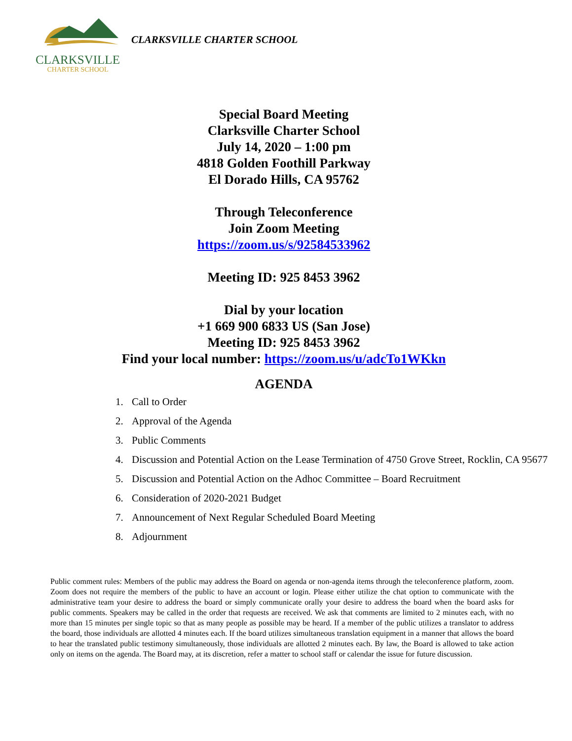CLARKSVILLE
CHARTER SCHOOL
CLARKSVILLE CHARTER SCHOOL
Special Board Meeting
Clarksville Charter School
July 14, 2020 – 1:00 pm
4818 Golden Foothill Parkway
El Dorado Hills, CA 95762
Through Teleconference
Join Zoom Meeting
https://zoom.us/s/92584533962
Meeting ID: 925 8453 3962
Dial by your location
+1 669 900 6833 US (San Jose)
Meeting ID: 925 8453 3962
Find your local number: https://zoom.us/u/adcTo1WKkn
AGENDA
1. Call to Order
2. Approval of the Agenda
3. Public Comments
4. Discussion and Potential Action on the Lease Termination of 4750 Grove Street, Rocklin, CA 95677
5. Discussion and Potential Action on the Adhoc Committee – Board Recruitment
6. Consideration of 2020-2021 Budget
7. Announcement of Next Regular Scheduled Board Meeting
8. Adjournment
Public comment rules: Members of the public may address the Board on agenda or non-agenda items through the teleconference platform, zoom. Zoom does not require the members of the public to have an account or login. Please either utilize the chat option to communicate with the administrative team your desire to address the board or simply communicate orally your desire to address the board when the board asks for public comments. Speakers may be called in the order that requests are received. We ask that comments are limited to 2 minutes each, with no more than 15 minutes per single topic so that as many people as possible may be heard. If a member of the public utilizes a translator to address the board, those individuals are allotted 4 minutes each. If the board utilizes simultaneous translation equipment in a manner that allows the board to hear the translated public testimony simultaneously, those individuals are allotted 2 minutes each. By law, the Board is allowed to take action only on items on the agenda. The Board may, at its discretion, refer a matter to school staff or calendar the issue for future discussion.